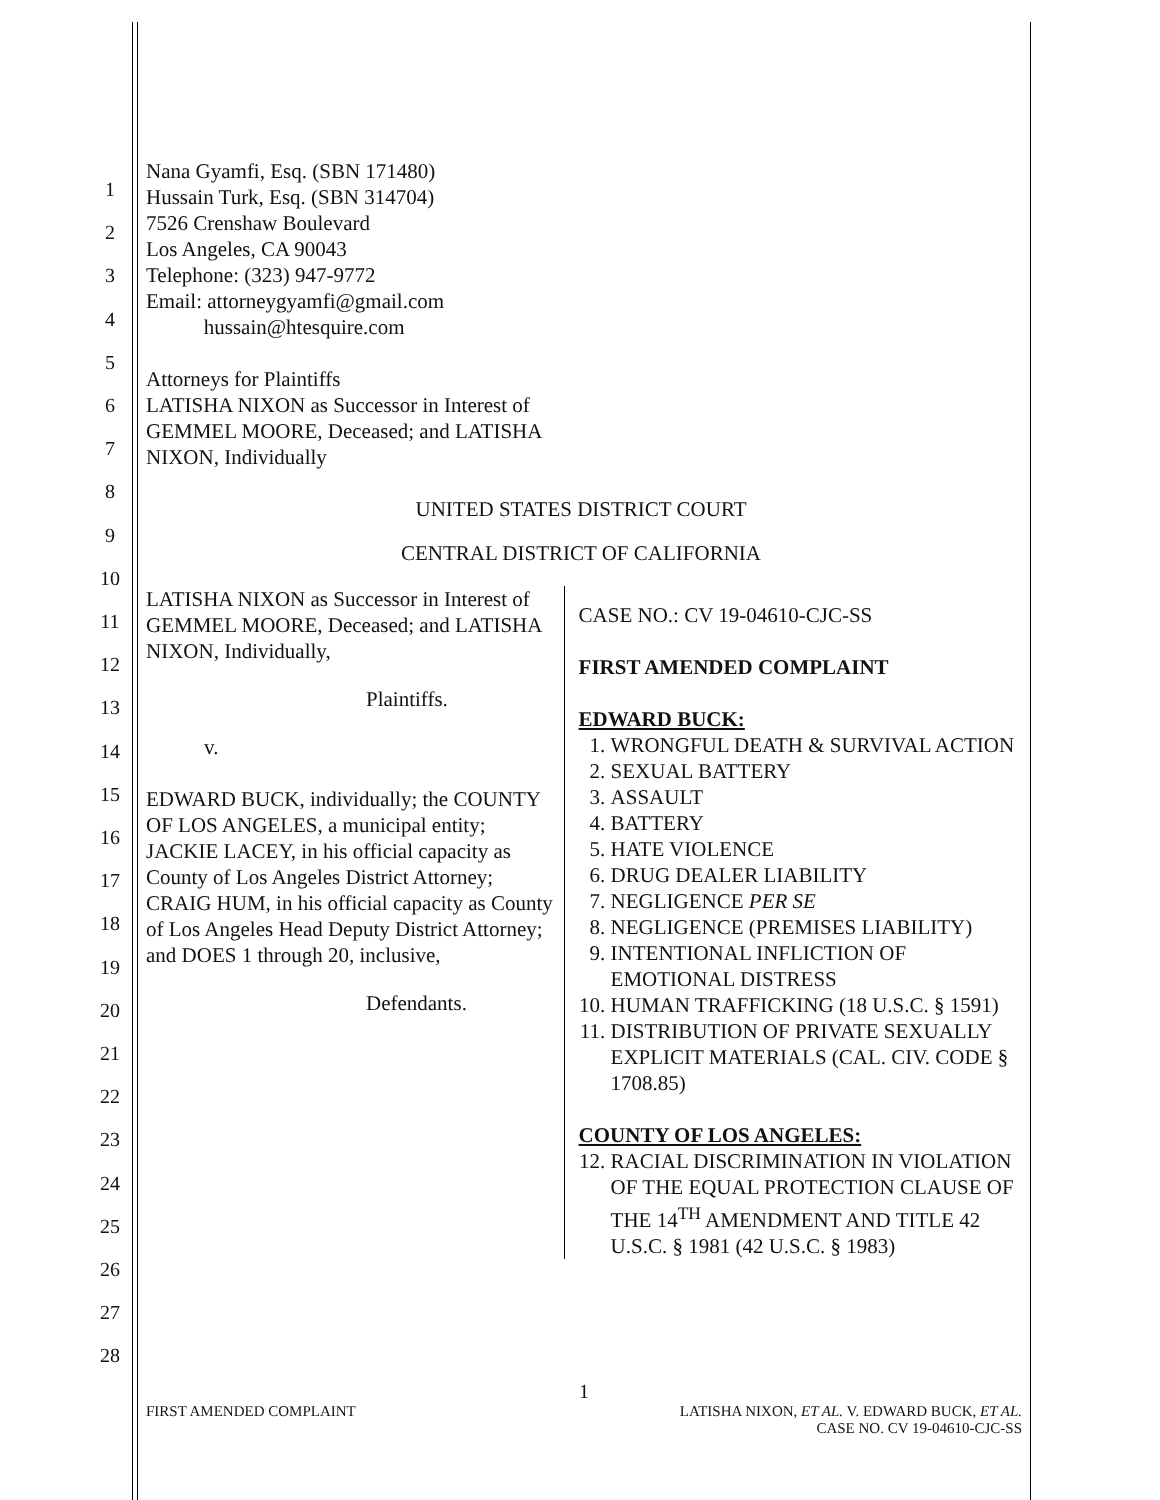1
2
3
4
5
6
7
8
9
10
11
12
13
14
15
16
17
18
19
20
21
22
23
24
25
26
27
28
Nana Gyamfi, Esq. (SBN 171480)
Hussain Turk, Esq. (SBN 314704)
7526 Crenshaw Boulevard
Los Angeles, CA 90043
Telephone: (323) 947-9772
Email: attorneygyamfi@gmail.com
hussain@htesquire.com
Attorneys for Plaintiffs
LATISHA NIXON as Successor in Interest of
GEMMEL MOORE, Deceased; and LATISHA
NIXON, Individually
UNITED STATES DISTRICT COURT
CENTRAL DISTRICT OF CALIFORNIA
LATISHA NIXON as Successor in Interest of GEMMEL MOORE, Deceased; and LATISHA NIXON, Individually,
Plaintiffs.
v.
EDWARD BUCK, individually; the COUNTY OF LOS ANGELES, a municipal entity; JACKIE LACEY, in his official capacity as County of Los Angeles District Attorney; CRAIG HUM, in his official capacity as County of Los Angeles Head Deputy District Attorney; and DOES 1 through 20, inclusive,
Defendants.
CASE NO.: CV 19-04610-CJC-SS
FIRST AMENDED COMPLAINT
EDWARD BUCK:
1. WRONGFUL DEATH & SURVIVAL ACTION
2. SEXUAL BATTERY
3. ASSAULT
4. BATTERY
5. HATE VIOLENCE
6. DRUG DEALER LIABILITY
7. NEGLIGENCE PER SE
8. NEGLIGENCE (PREMISES LIABILITY)
9. INTENTIONAL INFLICTION OF EMOTIONAL DISTRESS
10. HUMAN TRAFFICKING (18 U.S.C. § 1591)
11. DISTRIBUTION OF PRIVATE SEXUALLY EXPLICIT MATERIALS (CAL. CIV. CODE § 1708.85)
COUNTY OF LOS ANGELES:
12. RACIAL DISCRIMINATION IN VIOLATION OF THE EQUAL PROTECTION CLAUSE OF THE 14<sup>TH</sup> AMENDMENT AND TITLE 42 U.S.C. § 1981 (42 U.S.C. § 1983)
1
FIRST AMENDED COMPLAINT LATISHA NIXON, ET AL. V. EDWARD BUCK, ET AL.
CASE NO. CV 19-04610-CJC-SS